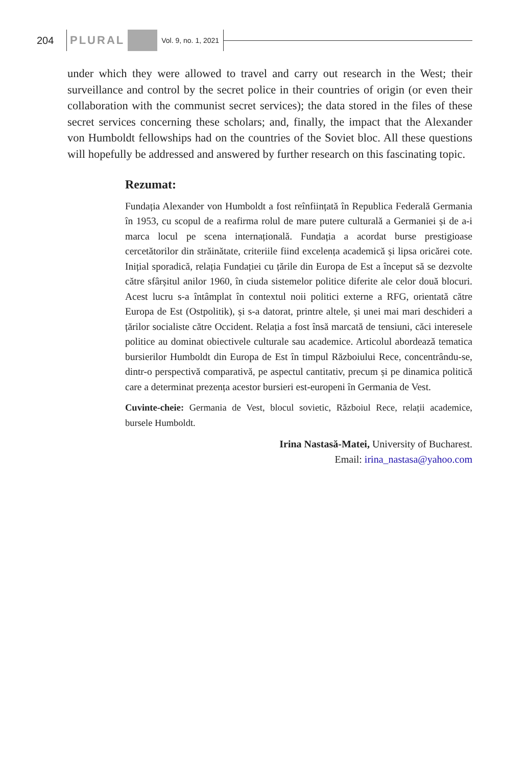204 PLURAL Vol. 9, no. 1, 2021
under which they were allowed to travel and carry out research in the West; their surveillance and control by the secret police in their countries of origin (or even their collaboration with the communist secret services); the data stored in the files of these secret services concerning these scholars; and, finally, the impact that the Alexander von Humboldt fellowships had on the countries of the Soviet bloc. All these questions will hopefully be addressed and answered by further research on this fascinating topic.
Rezumat:
Fundația Alexander von Humboldt a fost reînființată în Republica Federală Germania în 1953, cu scopul de a reafirma rolul de mare putere culturală a Germaniei și de a-i marca locul pe scena internațională. Fundația a acordat burse prestigioase cercetătorilor din străinătate, criteriile fiind excelența academică și lipsa oricărei cote. Inițial sporadică, relația Fundației cu țările din Europa de Est a început să se dezvolte către sfârșitul anilor 1960, în ciuda sistemelor politice diferite ale celor două blocuri. Acest lucru s-a întâmplat în contextul noii politici externe a RFG, orientată către Europa de Est (Ostpolitik), și s-a datorat, printre altele, și unei mai mari deschideri a țărilor socialiste către Occident. Relația a fost însă marcată de tensiuni, căci interesele politice au dominat obiectivele culturale sau academice. Articolul abordează tematica bursierilor Humboldt din Europa de Est în timpul Războiului Rece, concentrându-se, dintr-o perspectivă comparativă, pe aspectul cantitativ, precum și pe dinamica politică care a determinat prezența acestor bursieri est-europeni în Germania de Vest.
Cuvinte-cheie: Germania de Vest, blocul sovietic, Războiul Rece, relații academice, bursele Humboldt.
Irina Nastasă-Matei, University of Bucharest.
Email: irina_nastasa@yahoo.com